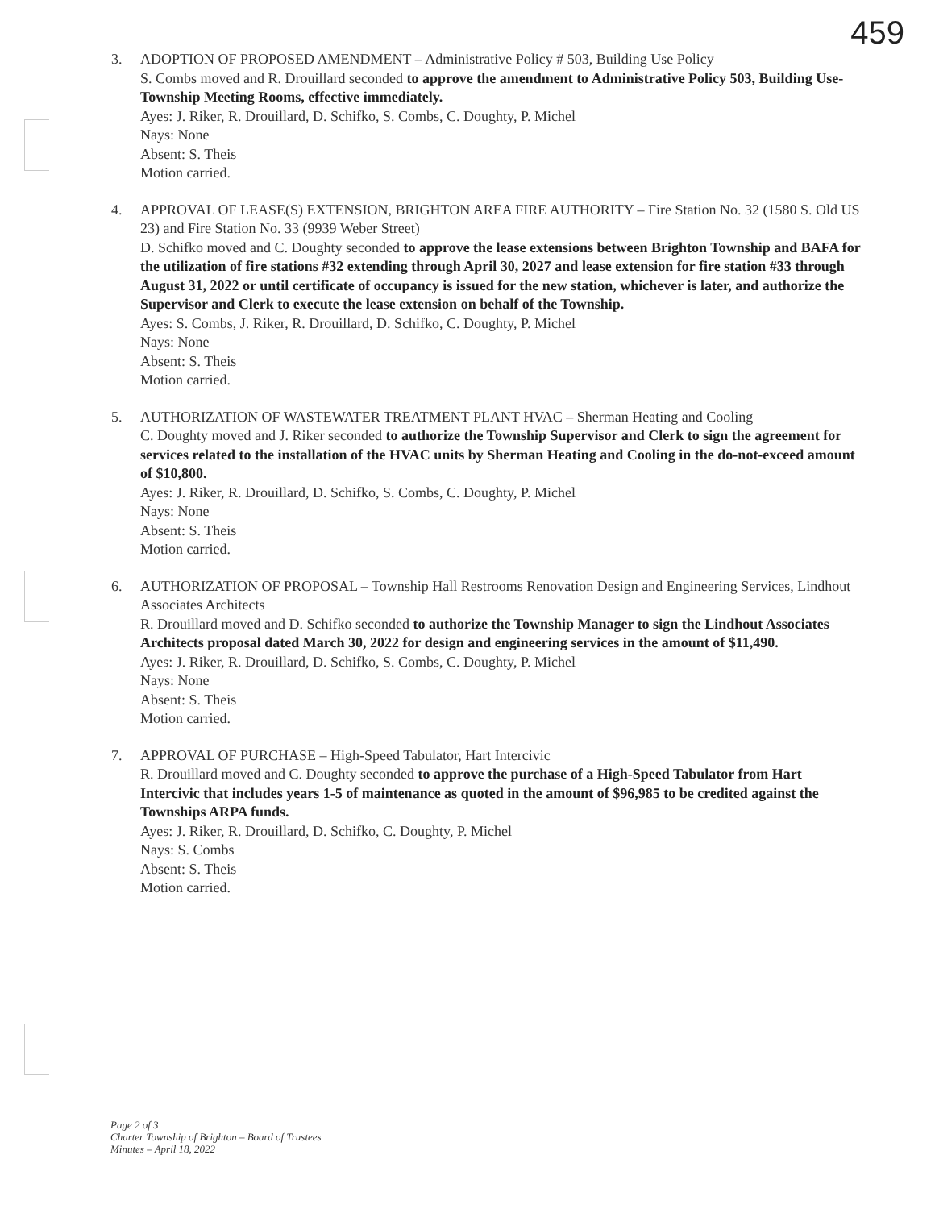459
3. ADOPTION OF PROPOSED AMENDMENT – Administrative Policy # 503, Building Use Policy
S. Combs moved and R. Drouillard seconded to approve the amendment to Administrative Policy 503, Building Use- Township Meeting Rooms, effective immediately.
Ayes: J. Riker, R. Drouillard, D. Schifko, S. Combs, C. Doughty, P. Michel
Nays: None
Absent: S. Theis
Motion carried.
4. APPROVAL OF LEASE(S) EXTENSION, BRIGHTON AREA FIRE AUTHORITY – Fire Station No. 32 (1580 S. Old US 23) and Fire Station No. 33 (9939 Weber Street)
D. Schifko moved and C. Doughty seconded to approve the lease extensions between Brighton Township and BAFA for the utilization of fire stations #32 extending through April 30, 2027 and lease extension for fire station #33 through August 31, 2022 or until certificate of occupancy is issued for the new station, whichever is later, and authorize the Supervisor and Clerk to execute the lease extension on behalf of the Township.
Ayes: S. Combs, J. Riker, R. Drouillard, D. Schifko, C. Doughty, P. Michel
Nays: None
Absent: S. Theis
Motion carried.
5. AUTHORIZATION OF WASTEWATER TREATMENT PLANT HVAC – Sherman Heating and Cooling
C. Doughty moved and J. Riker seconded to authorize the Township Supervisor and Clerk to sign the agreement for services related to the installation of the HVAC units by Sherman Heating and Cooling in the do-not-exceed amount of $10,800.
Ayes: J. Riker, R. Drouillard, D. Schifko, S. Combs, C. Doughty, P. Michel
Nays: None
Absent: S. Theis
Motion carried.
6. AUTHORIZATION OF PROPOSAL – Township Hall Restrooms Renovation Design and Engineering Services, Lindhout Associates Architects
R. Drouillard moved and D. Schifko seconded to authorize the Township Manager to sign the Lindhout Associates Architects proposal dated March 30, 2022 for design and engineering services in the amount of $11,490.
Ayes: J. Riker, R. Drouillard, D. Schifko, S. Combs, C. Doughty, P. Michel
Nays: None
Absent: S. Theis
Motion carried.
7. APPROVAL OF PURCHASE – High-Speed Tabulator, Hart Intercivic
R. Drouillard moved and C. Doughty seconded to approve the purchase of a High-Speed Tabulator from Hart Intercivic that includes years 1-5 of maintenance as quoted in the amount of $96,985 to be credited against the Townships ARPA funds.
Ayes: J. Riker, R. Drouillard, D. Schifko, C. Doughty, P. Michel
Nays: S. Combs
Absent: S. Theis
Motion carried.
Page 2 of 3
Charter Township of Brighton – Board of Trustees
Minutes – April 18, 2022